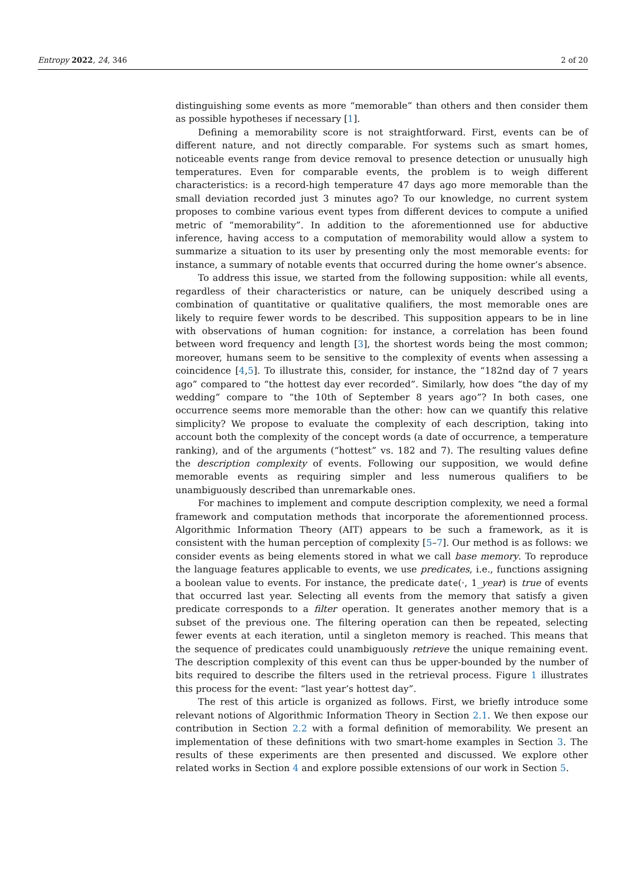Entropy 2022, 24, 346 2 of 20
distinguishing some events as more “memorable” than others and then consider them as possible hypotheses if necessary [1].
Defining a memorability score is not straightforward. First, events can be of different nature, and not directly comparable. For systems such as smart homes, noticeable events range from device removal to presence detection or unusually high temperatures. Even for comparable events, the problem is to weigh different characteristics: is a record-high temperature 47 days ago more memorable than the small deviation recorded just 3 minutes ago? To our knowledge, no current system proposes to combine various event types from different devices to compute a unified metric of “memorability”. In addition to the aforementionned use for abductive inference, having access to a computation of memorability would allow a system to summarize a situation to its user by presenting only the most memorable events: for instance, a summary of notable events that occurred during the home owner’s absence.
To address this issue, we started from the following supposition: while all events, regardless of their characteristics or nature, can be uniquely described using a combination of quantitative or qualitative qualifiers, the most memorable ones are likely to require fewer words to be described. This supposition appears to be in line with observations of human cognition: for instance, a correlation has been found between word frequency and length [3], the shortest words being the most common; moreover, humans seem to be sensitive to the complexity of events when assessing a coincidence [4,5]. To illustrate this, consider, for instance, the “182nd day of 7 years ago” compared to “the hottest day ever recorded”. Similarly, how does “the day of my wedding” compare to “the 10th of September 8 years ago”? In both cases, one occurrence seems more memorable than the other: how can we quantify this relative simplicity? We propose to evaluate the complexity of each description, taking into account both the complexity of the concept words (a date of occurrence, a temperature ranking), and of the arguments (“hottest” vs. 182 and 7). The resulting values define the description complexity of events. Following our supposition, we would define memorable events as requiring simpler and less numerous qualifiers to be unambiguously described than unremarkable ones.
For machines to implement and compute description complexity, we need a formal framework and computation methods that incorporate the aforementionned process. Algorithmic Information Theory (AIT) appears to be such a framework, as it is consistent with the human perception of complexity [5–7]. Our method is as follows: we consider events as being elements stored in what we call base memory. To reproduce the language features applicable to events, we use predicates, i.e., functions assigning a boolean value to events. For instance, the predicate date(·, 1_year) is true of events that occurred last year. Selecting all events from the memory that satisfy a given predicate corresponds to a filter operation. It generates another memory that is a subset of the previous one. The filtering operation can then be repeated, selecting fewer events at each iteration, until a singleton memory is reached. This means that the sequence of predicates could unambiguously retrieve the unique remaining event. The description complexity of this event can thus be upper-bounded by the number of bits required to describe the filters used in the retrieval process. Figure 1 illustrates this process for the event: “last year’s hottest day”.
The rest of this article is organized as follows. First, we briefly introduce some relevant notions of Algorithmic Information Theory in Section 2.1. We then expose our contribution in Section 2.2 with a formal definition of memorability. We present an implementation of these definitions with two smart-home examples in Section 3. The results of these experiments are then presented and discussed. We explore other related works in Section 4 and explore possible extensions of our work in Section 5.